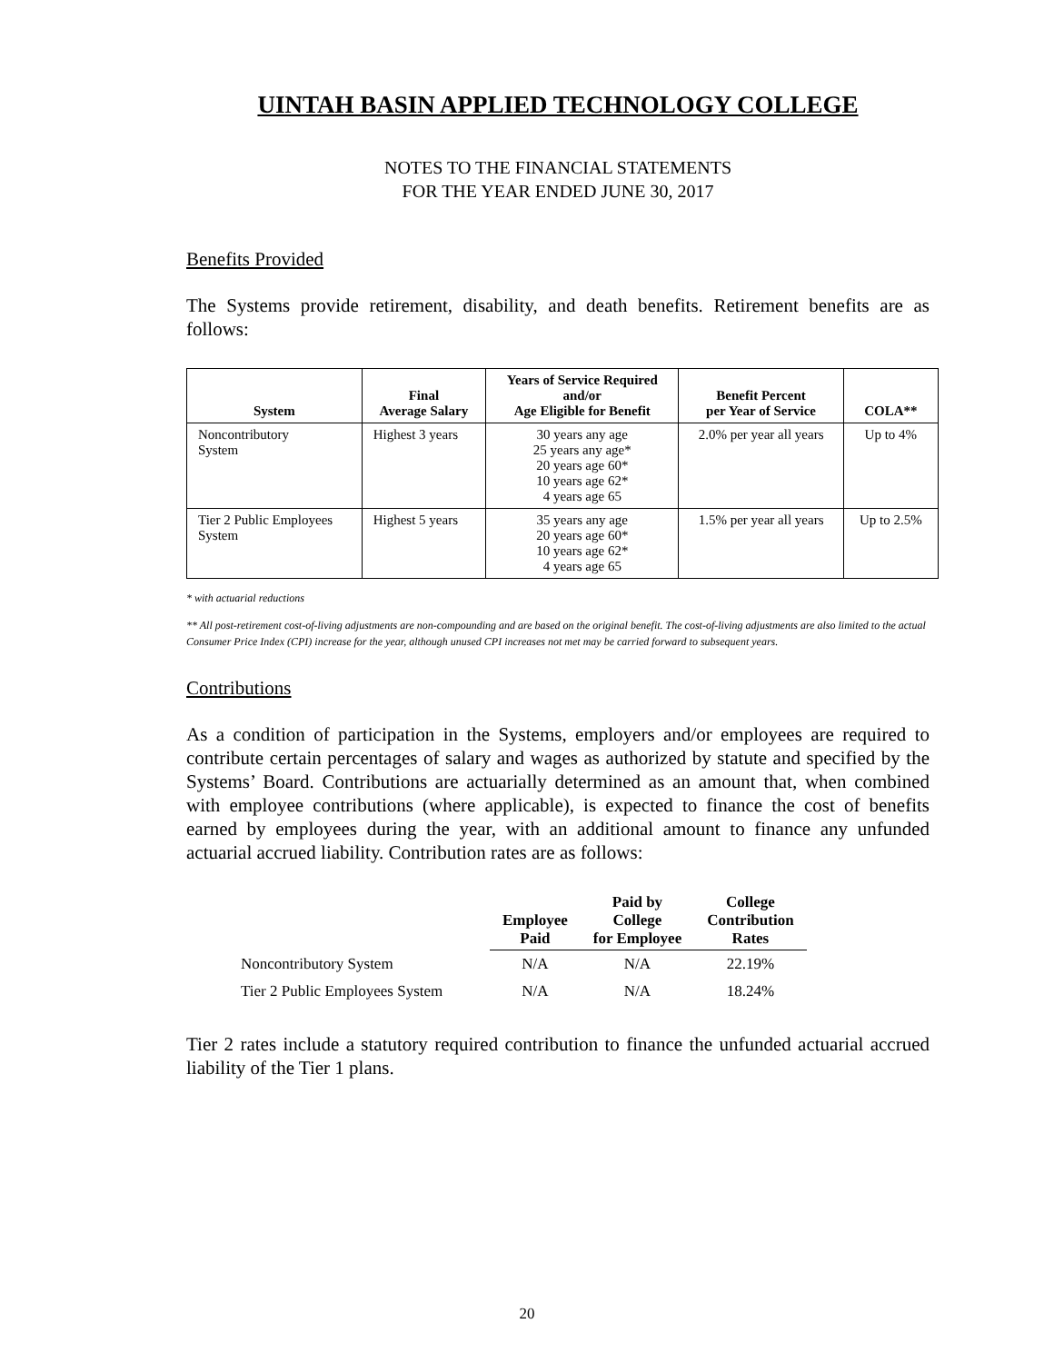UINTAH BASIN APPLIED TECHNOLOGY COLLEGE
NOTES TO THE FINANCIAL STATEMENTS
FOR THE YEAR ENDED JUNE 30, 2017
Benefits Provided
The Systems provide retirement, disability, and death benefits. Retirement benefits are as follows:
| System | Final Average Salary | Years of Service Required and/or Age Eligible for Benefit | Benefit Percent per Year of Service | COLA** |
| --- | --- | --- | --- | --- |
| Noncontributory System | Highest 3 years | 30 years any age 25 years any age* 20 years age 60* 10 years age 62* 4 years age 65 | 2.0% per year all years | Up to 4% |
| Tier 2 Public Employees System | Highest 5 years | 35 years any age 20 years age 60* 10 years age 62* 4 years age 65 | 1.5% per year all years | Up to 2.5% |
* with actuarial reductions
** All post-retirement cost-of-living adjustments are non-compounding and are based on the original benefit. The cost-of-living adjustments are also limited to the actual Consumer Price Index (CPI) increase for the year, although unused CPI increases not met may be carried forward to subsequent years.
Contributions
As a condition of participation in the Systems, employers and/or employees are required to contribute certain percentages of salary and wages as authorized by statute and specified by the Systems’ Board. Contributions are actuarially determined as an amount that, when combined with employee contributions (where applicable), is expected to finance the cost of benefits earned by employees during the year, with an additional amount to finance any unfunded actuarial accrued liability. Contribution rates are as follows:
| | Employee Paid | Paid by College for Employee | College Contribution Rates |
| --- | --- | --- | --- |
| Noncontributory System | N/A | N/A | 22.19% |
| Tier 2 Public Employees System | N/A | N/A | 18.24% |
Tier 2 rates include a statutory required contribution to finance the unfunded actuarial accrued liability of the Tier 1 plans.
20